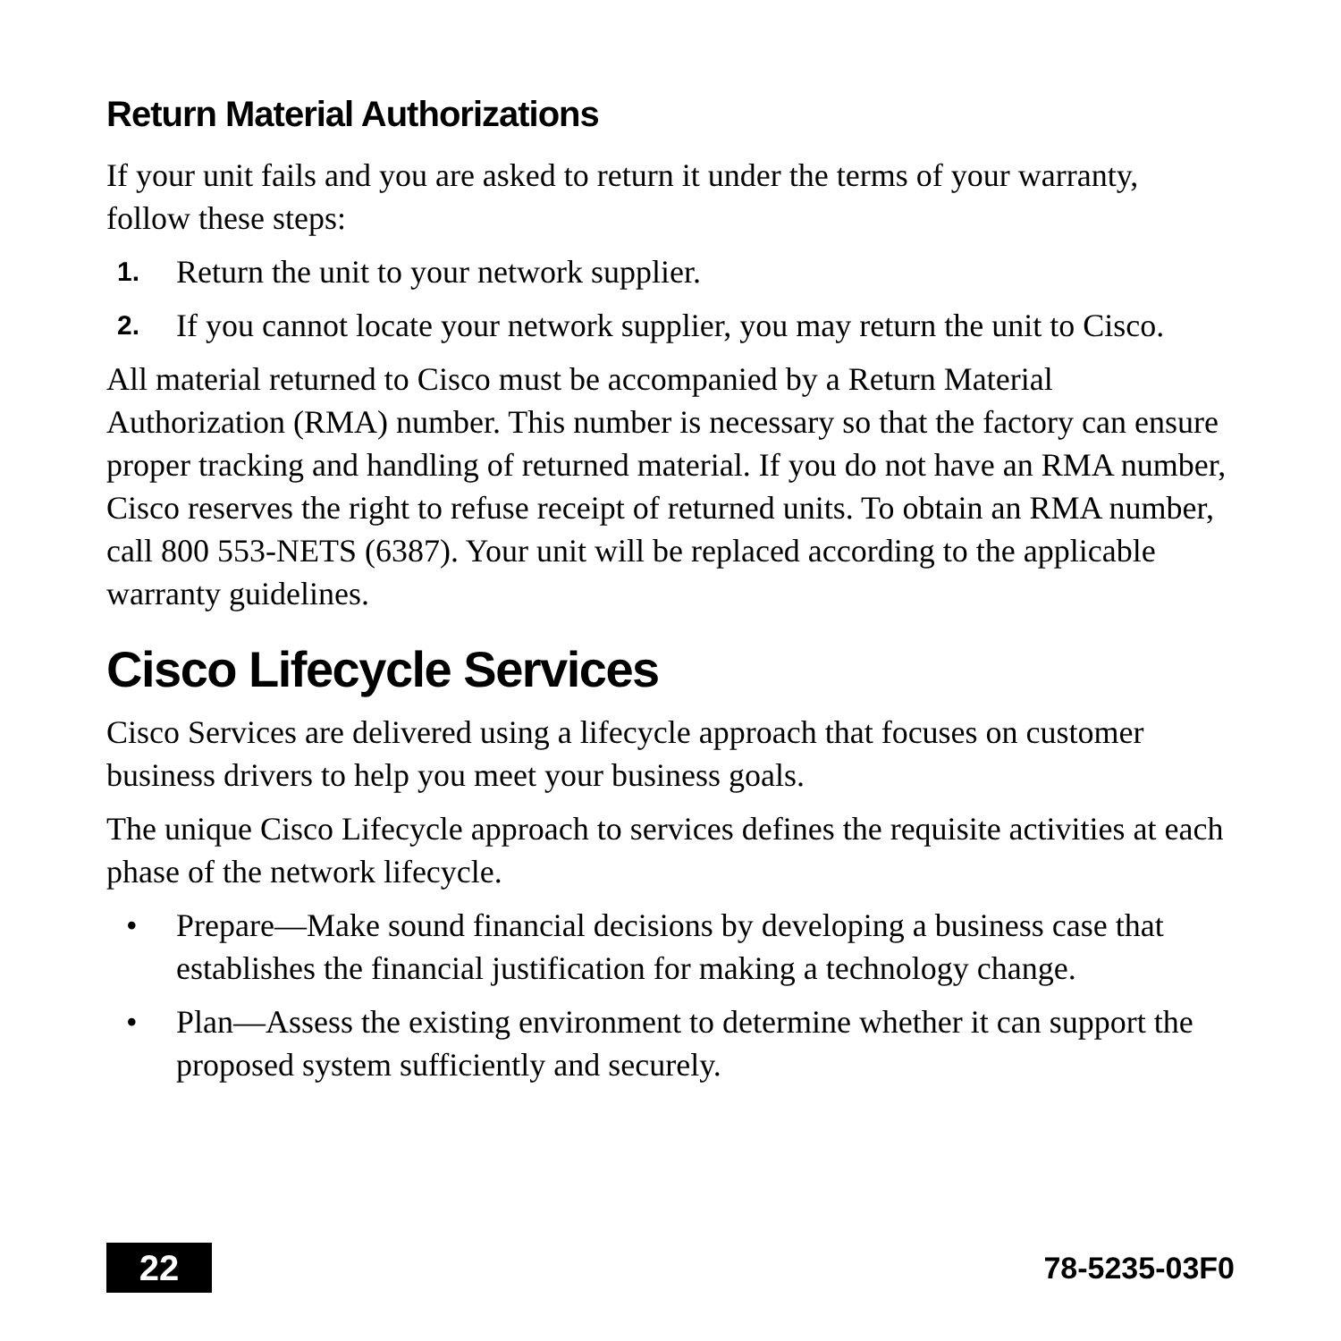Return Material Authorizations
If your unit fails and you are asked to return it under the terms of your warranty, follow these steps:
1. Return the unit to your network supplier.
2. If you cannot locate your network supplier, you may return the unit to Cisco.
All material returned to Cisco must be accompanied by a Return Material Authorization (RMA) number. This number is necessary so that the factory can ensure proper tracking and handling of returned material. If you do not have an RMA number, Cisco reserves the right to refuse receipt of returned units. To obtain an RMA number, call 800 553-NETS (6387). Your unit will be replaced according to the applicable warranty guidelines.
Cisco Lifecycle Services
Cisco Services are delivered using a lifecycle approach that focuses on customer business drivers to help you meet your business goals.
The unique Cisco Lifecycle approach to services defines the requisite activities at each phase of the network lifecycle.
• Prepare—Make sound financial decisions by developing a business case that establishes the financial justification for making a technology change.
• Plan—Assess the existing environment to determine whether it can support the proposed system sufficiently and securely.
22
78-5235-03F0